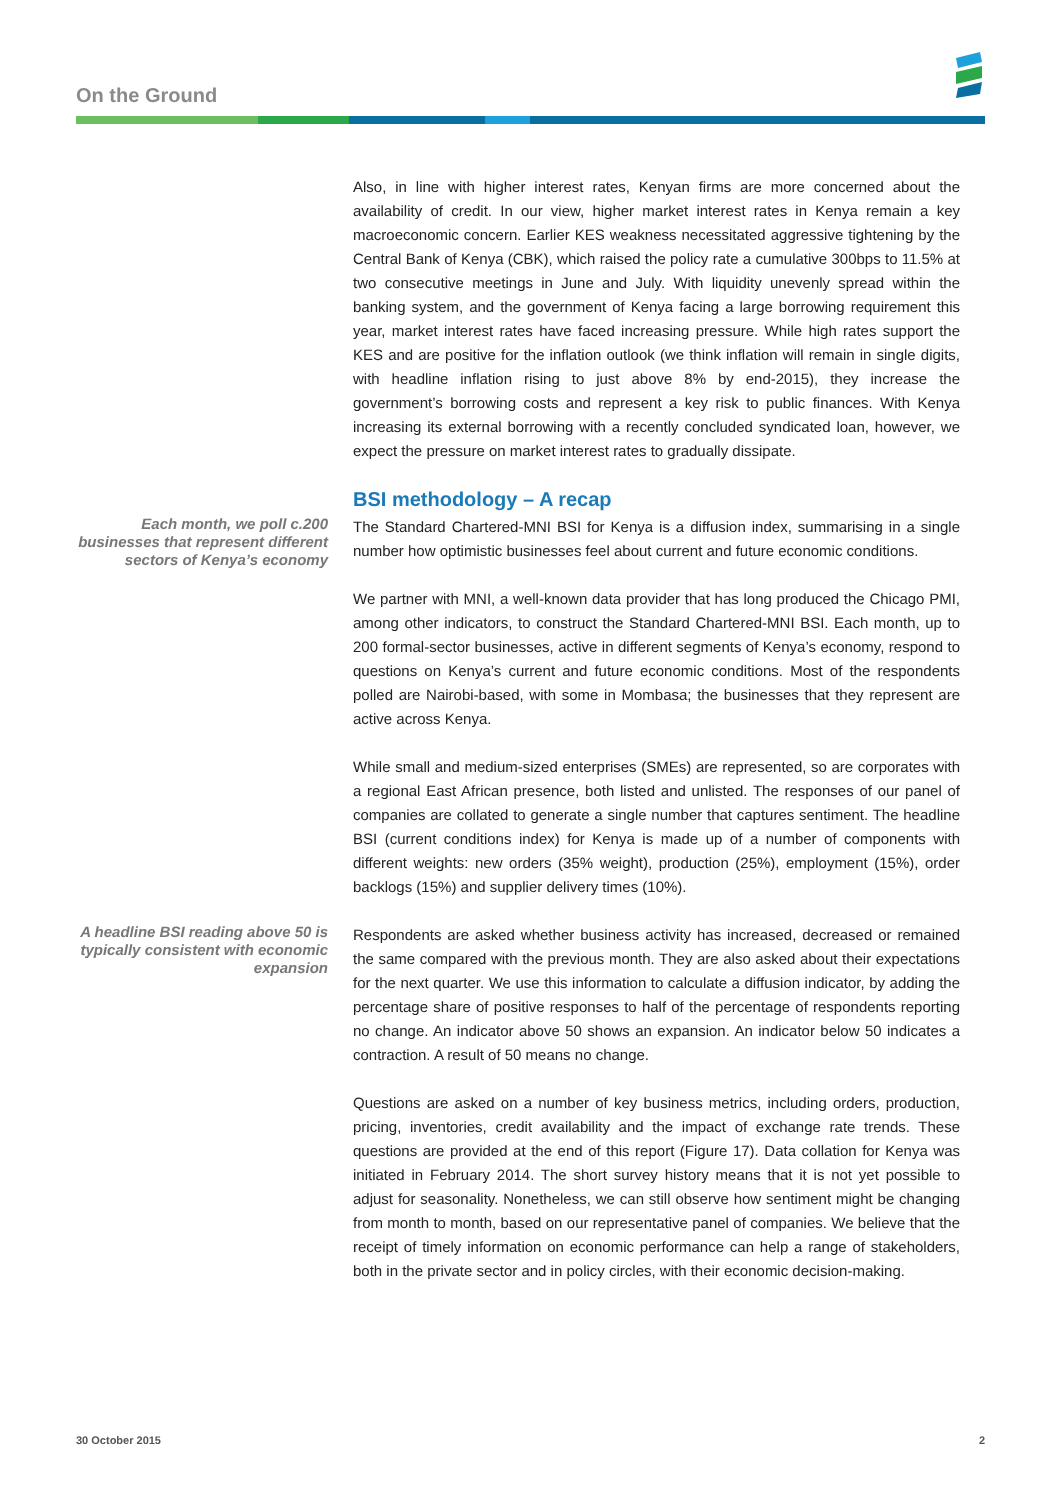On the Ground
Also, in line with higher interest rates, Kenyan firms are more concerned about the availability of credit. In our view, higher market interest rates in Kenya remain a key macroeconomic concern. Earlier KES weakness necessitated aggressive tightening by the Central Bank of Kenya (CBK), which raised the policy rate a cumulative 300bps to 11.5% at two consecutive meetings in June and July. With liquidity unevenly spread within the banking system, and the government of Kenya facing a large borrowing requirement this year, market interest rates have faced increasing pressure. While high rates support the KES and are positive for the inflation outlook (we think inflation will remain in single digits, with headline inflation rising to just above 8% by end-2015), they increase the government’s borrowing costs and represent a key risk to public finances. With Kenya increasing its external borrowing with a recently concluded syndicated loan, however, we expect the pressure on market interest rates to gradually dissipate.
BSI methodology – A recap
Each month, we poll c.200 businesses that represent different sectors of Kenya’s economy
The Standard Chartered-MNI BSI for Kenya is a diffusion index, summarising in a single number how optimistic businesses feel about current and future economic conditions.
We partner with MNI, a well-known data provider that has long produced the Chicago PMI, among other indicators, to construct the Standard Chartered-MNI BSI. Each month, up to 200 formal-sector businesses, active in different segments of Kenya’s economy, respond to questions on Kenya’s current and future economic conditions. Most of the respondents polled are Nairobi-based, with some in Mombasa; the businesses that they represent are active across Kenya.
While small and medium-sized enterprises (SMEs) are represented, so are corporates with a regional East African presence, both listed and unlisted. The responses of our panel of companies are collated to generate a single number that captures sentiment. The headline BSI (current conditions index) for Kenya is made up of a number of components with different weights: new orders (35% weight), production (25%), employment (15%), order backlogs (15%) and supplier delivery times (10%).
A headline BSI reading above 50 is typically consistent with economic expansion
Respondents are asked whether business activity has increased, decreased or remained the same compared with the previous month. They are also asked about their expectations for the next quarter. We use this information to calculate a diffusion indicator, by adding the percentage share of positive responses to half of the percentage of respondents reporting no change. An indicator above 50 shows an expansion. An indicator below 50 indicates a contraction. A result of 50 means no change.
Questions are asked on a number of key business metrics, including orders, production, pricing, inventories, credit availability and the impact of exchange rate trends. These questions are provided at the end of this report (Figure 17). Data collation for Kenya was initiated in February 2014. The short survey history means that it is not yet possible to adjust for seasonality. Nonetheless, we can still observe how sentiment might be changing from month to month, based on our representative panel of companies. We believe that the receipt of timely information on economic performance can help a range of stakeholders, both in the private sector and in policy circles, with their economic decision-making.
30 October 2015 2